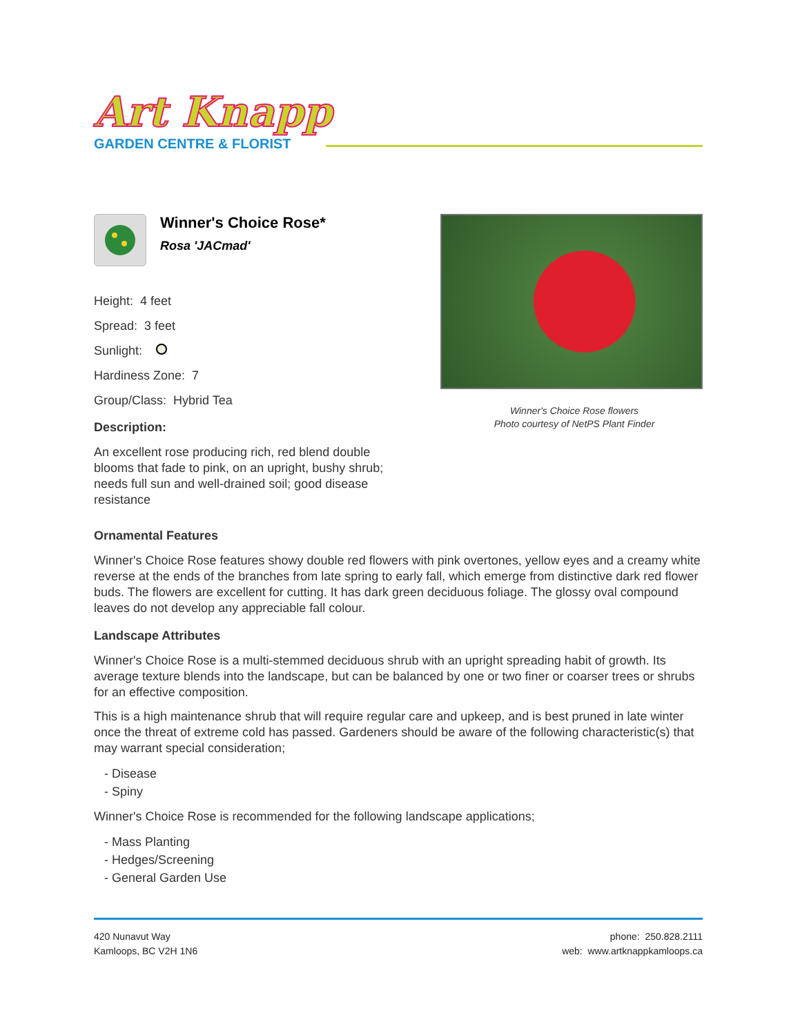Art Knapp
GARDEN CENTRE & FLORIST
Winner's Choice Rose*
Rosa 'JACmad'
Height: 4 feet
Spread: 3 feet
Sunlight:
Hardiness Zone: 7
Group/Class: Hybrid Tea
Description:
An excellent rose producing rich, red blend double blooms that fade to pink, on an upright, bushy shrub; needs full sun and well-drained soil; good disease resistance
Winner's Choice Rose flowers
Photo courtesy of NetPS Plant Finder
Ornamental Features
Winner's Choice Rose features showy double red flowers with pink overtones, yellow eyes and a creamy white reverse at the ends of the branches from late spring to early fall, which emerge from distinctive dark red flower buds. The flowers are excellent for cutting. It has dark green deciduous foliage. The glossy oval compound leaves do not develop any appreciable fall colour.
Landscape Attributes
Winner's Choice Rose is a multi-stemmed deciduous shrub with an upright spreading habit of growth. Its average texture blends into the landscape, but can be balanced by one or two finer or coarser trees or shrubs for an effective composition.
This is a high maintenance shrub that will require regular care and upkeep, and is best pruned in late winter once the threat of extreme cold has passed. Gardeners should be aware of the following characteristic(s) that may warrant special consideration;
- Disease
- Spiny
Winner's Choice Rose is recommended for the following landscape applications;
- Mass Planting
- Hedges/Screening
- General Garden Use
420 Nunavut Way
Kamloops, BC V2H 1N6
phone: 250.828.2111
web: www.artknappkamloops.ca